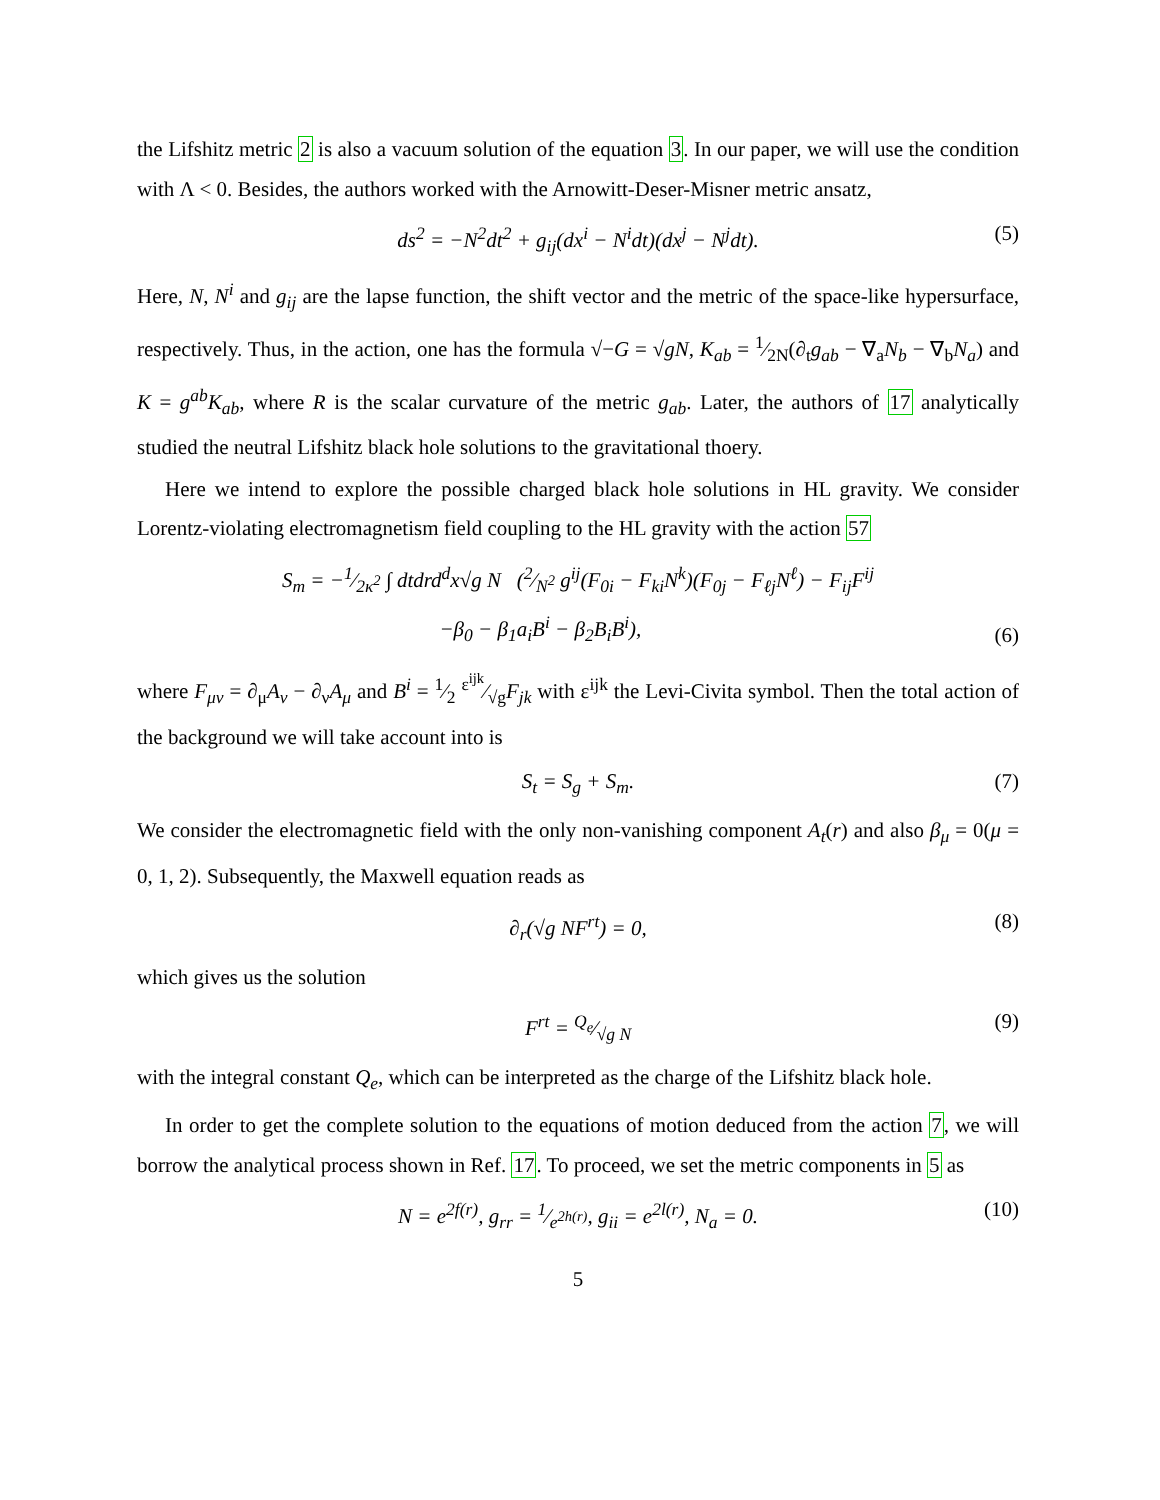the Lifshitz metric 2 is also a vacuum solution of the equation 3. In our paper, we will use the condition with Λ < 0. Besides, the authors worked with the Arnowitt-Deser-Misner metric ansatz,
ds<sup>2</sup> = −N<sup>2</sup>dt<sup>2</sup> + g<sub>ij</sub>(dx<sup>i</sup> − N<sup>i</sup>dt)(dx<sup>j</sup> − N<sup>j</sup>dt). (5)
Here, N, N<sup>i</sup> and g<sub>ij</sub> are the lapse function, the shift vector and the metric of the space-like hypersurface, respectively. Thus, in the action, one has the formula √−G = √gN, K<sub>ab</sub> = 1⁄2N(∂<sub>t</sub>g<sub>ab</sub> − ∇<sub>a</sub>N<sub>b</sub> − ∇<sub>b</sub>N<sub>a</sub>) and K = g<sup>ab</sup>K<sub>ab</sub>, where R is the scalar curvature of the metric g<sub>ab</sub>. Later, the authors of 17 analytically studied the neutral Lifshitz black hole solutions to the gravitational thoery.
Here we intend to explore the possible charged black hole solutions in HL gravity. We consider Lorentz-violating electromagnetism field coupling to the HL gravity with the action 57
S<sub>m</sub> = −1⁄2κ<sup>2</sup> ∫ dtdrd<sup>d</sup>x√g N (2⁄N<sup>2</sup> g<sup>ij</sup>(F<sub>0i</sub> − F<sub>ki</sub>N<sup>k</sup>)(F<sub>0j</sub> − F<sub>ℓj</sub>N<sup>ℓ</sup>) − F<sub>ij</sub>F<sup>ij</sup>
−β<sub>0</sub> − β<sub>1</sub>a<sub>i</sub>B<sup>i</sup> − β<sub>2</sub>B<sub>i</sub>B<sup>i</sup>),
(6)
where F<sub>μν</sub> = ∂<sub>μ</sub>A<sub>ν</sub> − ∂<sub>ν</sub>A<sub>μ</sub> and B<sup>i</sup> = 1⁄2 ε<sup>ijk</sup>⁄√gF<sub>jk</sub> with ε<sup>ijk</sup> the Levi-Civita symbol. Then the total action of the background we will take account into is
S<sub>t</sub> = S<sub>g</sub> + S<sub>m</sub>. (7)
We consider the electromagnetic field with the only non-vanishing component A<sub>t</sub>(r) and also β<sub>μ</sub> = 0(μ = 0, 1, 2). Subsequently, the Maxwell equation reads as
∂<sub>r</sub>(√g NF<sup>rt</sup>) = 0, (8)
which gives us the solution
F<sup>rt</sup> = Q<sub>e</sub>⁄√g N (9)
with the integral constant Q<sub>e</sub>, which can be interpreted as the charge of the Lifshitz black hole.
In order to get the complete solution to the equations of motion deduced from the action 7, we will borrow the analytical process shown in Ref. 17. To proceed, we set the metric components in 5 as
N = e<sup>2f(r)</sup>, g<sub>rr</sub> = 1⁄e<sup>2h(r)</sup>, g<sub>ii</sub> = e<sup>2l(r)</sup>, N<sub>a</sub> = 0. (10)
5